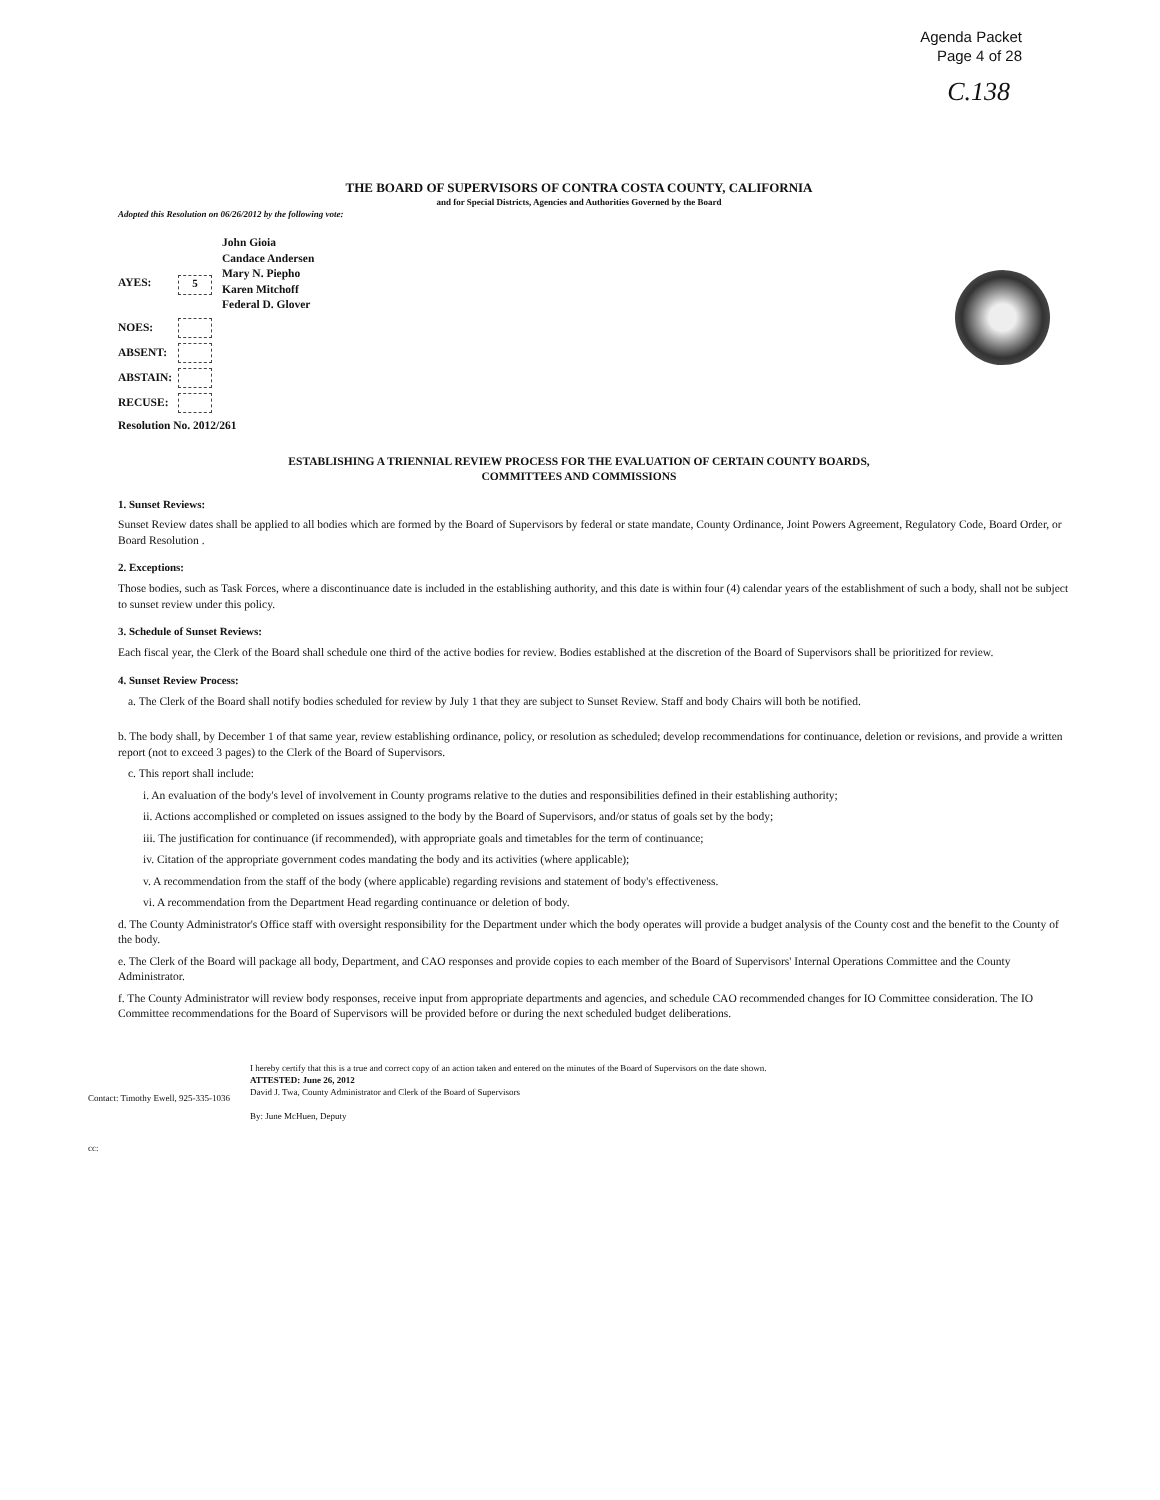Agenda Packet
Page 4 of 28
C.138
THE BOARD OF SUPERVISORS OF CONTRA COSTA COUNTY, CALIFORNIA
and for Special Districts, Agencies and Authorities Governed by the Board
Adopted this Resolution on 06/26/2012 by the following vote:
AYES: 5 John Gioia
Candace Andersen
Mary N. Piepho
Karen Mitchoff
Federal D. Glover
NOES:
ABSENT:
ABSTAIN:
RECUSE:
Resolution No. 2012/261
ESTABLISHING A TRIENNIAL REVIEW PROCESS FOR THE EVALUATION OF CERTAIN COUNTY BOARDS,
COMMITTEES AND COMMISSIONS
1. Sunset Reviews:
Sunset Review dates shall be applied to all bodies which are formed by the Board of Supervisors by federal or state mandate, County Ordinance, Joint Powers Agreement, Regulatory Code, Board Order, or Board Resolution .
2. Exceptions:
Those bodies, such as Task Forces, where a discontinuance date is included in the establishing authority, and this date is within four (4) calendar years of the establishment of such a body, shall not be subject to sunset review under this policy.
3. Schedule of Sunset Reviews:
Each fiscal year, the Clerk of the Board shall schedule one third of the active bodies for review. Bodies established at the discretion of the Board of Supervisors shall be prioritized for review.
4. Sunset Review Process:
a. The Clerk of the Board shall notify bodies scheduled for review by July 1 that they are subject to Sunset Review. Staff and body Chairs will both be notified.
b. The body shall, by December 1 of that same year, review establishing ordinance, policy, or resolution as scheduled; develop recommendations for continuance, deletion or revisions, and provide a written report (not to exceed 3 pages) to the Clerk of the Board of Supervisors.
c. This report shall include:
i. An evaluation of the body's level of involvement in County programs relative to the duties and responsibilities defined in their establishing authority;
ii. Actions accomplished or completed on issues assigned to the body by the Board of Supervisors, and/or status of goals set by the body;
iii. The justification for continuance (if recommended), with appropriate goals and timetables for the term of continuance;
iv. Citation of the appropriate government codes mandating the body and its activities (where applicable);
v. A recommendation from the staff of the body (where applicable) regarding revisions and statement of body's effectiveness.
vi. A recommendation from the Department Head regarding continuance or deletion of body.
d. The County Administrator's Office staff with oversight responsibility for the Department under which the body operates will provide a budget analysis of the County cost and the benefit to the County of the body.
e. The Clerk of the Board will package all body, Department, and CAO responses and provide copies to each member of the Board of Supervisors' Internal Operations Committee and the County Administrator.
f. The County Administrator will review body responses, receive input from appropriate departments and agencies, and schedule CAO recommended changes for IO Committee consideration. The IO Committee recommendations for the Board of Supervisors will be provided before or during the next scheduled budget deliberations.
Contact: Timothy Ewell, 925-335-1036
I hereby certify that this is a true and correct copy of an action taken and entered on the minutes of the Board of Supervisors on the date shown.
ATTESTED: June 26, 2012
David J. Twa, County Administrator and Clerk of the Board of Supervisors
By: June McHuen, Deputy
cc: